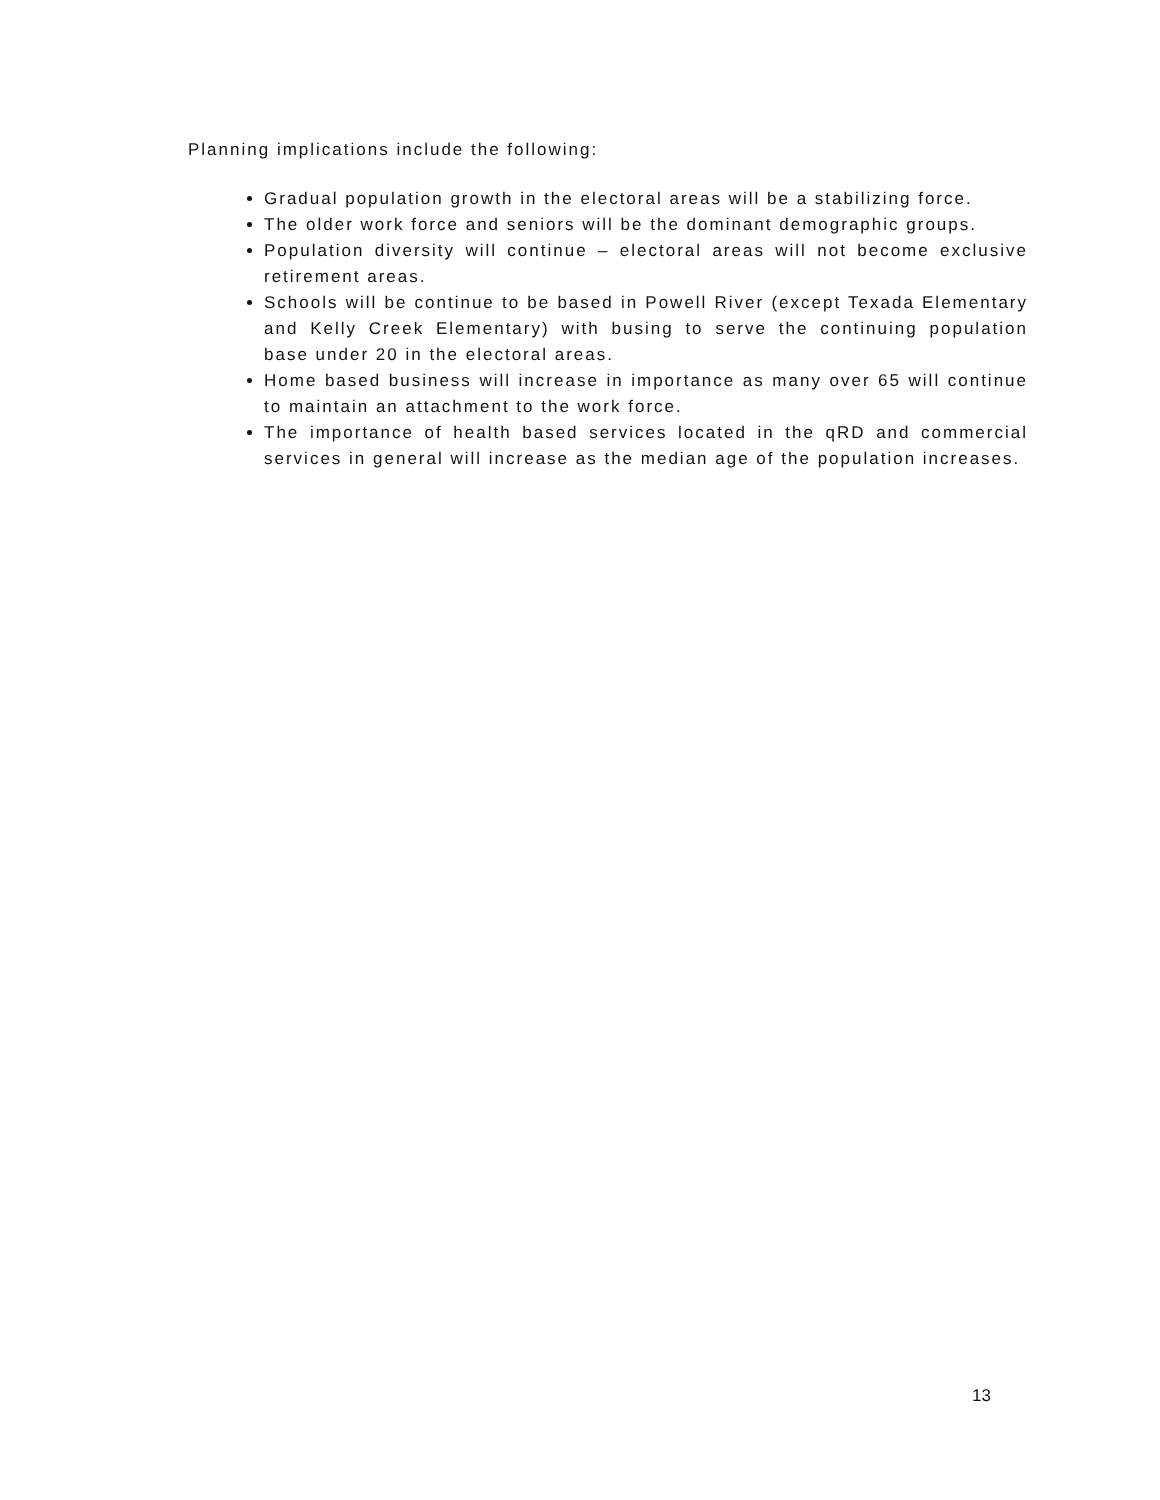Planning implications include the following:
Gradual population growth in the electoral areas will be a stabilizing force.
The older work force and seniors will be the dominant demographic groups.
Population diversity will continue – electoral areas will not become exclusive retirement areas.
Schools will be continue to be based in Powell River (except Texada Elementary and Kelly Creek Elementary) with busing to serve the continuing population base under 20 in the electoral areas.
Home based business will increase in importance as many over 65 will continue to maintain an attachment to the work force.
The importance of health based services located in the qRD and commercial services in general will increase as the median age of the population increases.
13